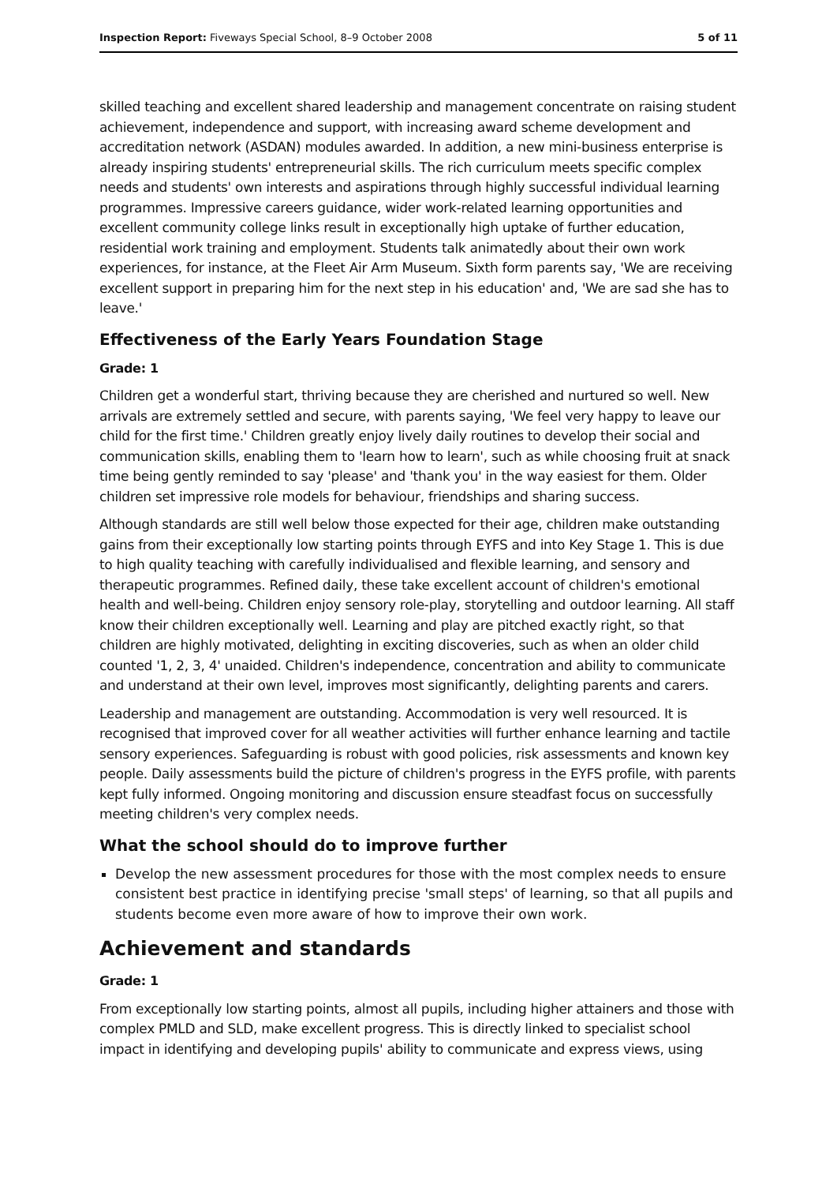Inspection Report: Fiveways Special School, 8–9 October 2008 5 of 11
skilled teaching and excellent shared leadership and management concentrate on raising student achievement, independence and support, with increasing award scheme development and accreditation network (ASDAN) modules awarded. In addition, a new mini-business enterprise is already inspiring students' entrepreneurial skills. The rich curriculum meets specific complex needs and students' own interests and aspirations through highly successful individual learning programmes. Impressive careers guidance, wider work-related learning opportunities and excellent community college links result in exceptionally high uptake of further education, residential work training and employment. Students talk animatedly about their own work experiences, for instance, at the Fleet Air Arm Museum. Sixth form parents say, 'We are receiving excellent support in preparing him for the next step in his education' and, 'We are sad she has to leave.'
Effectiveness of the Early Years Foundation Stage
Grade: 1
Children get a wonderful start, thriving because they are cherished and nurtured so well. New arrivals are extremely settled and secure, with parents saying, 'We feel very happy to leave our child for the first time.' Children greatly enjoy lively daily routines to develop their social and communication skills, enabling them to 'learn how to learn', such as while choosing fruit at snack time being gently reminded to say 'please' and 'thank you' in the way easiest for them. Older children set impressive role models for behaviour, friendships and sharing success.
Although standards are still well below those expected for their age, children make outstanding gains from their exceptionally low starting points through EYFS and into Key Stage 1. This is due to high quality teaching with carefully individualised and flexible learning, and sensory and therapeutic programmes. Refined daily, these take excellent account of children's emotional health and well-being. Children enjoy sensory role-play, storytelling and outdoor learning. All staff know their children exceptionally well. Learning and play are pitched exactly right, so that children are highly motivated, delighting in exciting discoveries, such as when an older child counted '1, 2, 3, 4' unaided. Children's independence, concentration and ability to communicate and understand at their own level, improves most significantly, delighting parents and carers.
Leadership and management are outstanding. Accommodation is very well resourced. It is recognised that improved cover for all weather activities will further enhance learning and tactile sensory experiences. Safeguarding is robust with good policies, risk assessments and known key people. Daily assessments build the picture of children's progress in the EYFS profile, with parents kept fully informed. Ongoing monitoring and discussion ensure steadfast focus on successfully meeting children's very complex needs.
What the school should do to improve further
Develop the new assessment procedures for those with the most complex needs to ensure consistent best practice in identifying precise 'small steps' of learning, so that all pupils and students become even more aware of how to improve their own work.
Achievement and standards
Grade: 1
From exceptionally low starting points, almost all pupils, including higher attainers and those with complex PMLD and SLD, make excellent progress. This is directly linked to specialist school impact in identifying and developing pupils' ability to communicate and express views, using